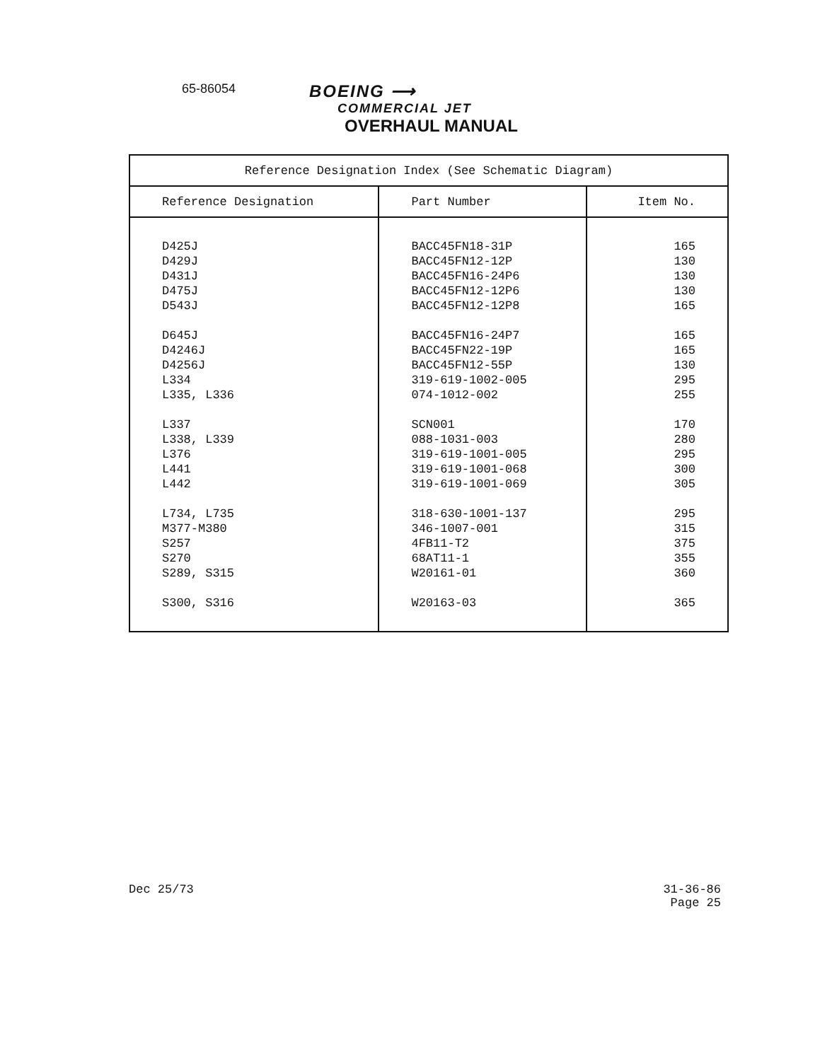65-86054
BOEING ⟶
COMMERCIAL JET
OVERHAUL MANUAL
| Reference Designation Index (See Schematic Diagram) | | |
| --- | --- | --- |
| Reference Designation | Part Number | Item No. |
| D425J D429J D431J D475J D543J D645J D4246J D4256J L334 L335, L336 L337 L338, L339 L376 L441 L442 L734, L735 M377-M380 S257 S270 S289, S315 S300, S316 | BACC45FN18-31P BACC45FN12-12P BACC45FN16-24P6 BACC45FN12-12P6 BACC45FN12-12P8 BACC45FN16-24P7 BACC45FN22-19P BACC45FN12-55P 319-619-1002-005 074-1012-002 SCN001 088-1031-003 319-619-1001-005 319-619-1001-068 319-619-1001-069 318-630-1001-137 346-1007-001 4FB11-T2 68AT11-1 W20161-01 W20163-03 | 165 130 130 130 165 165 165 130 295 255 170 280 295 300 305 295 315 375 355 360 365 |
Dec 25/73 31-36-86
Page 25